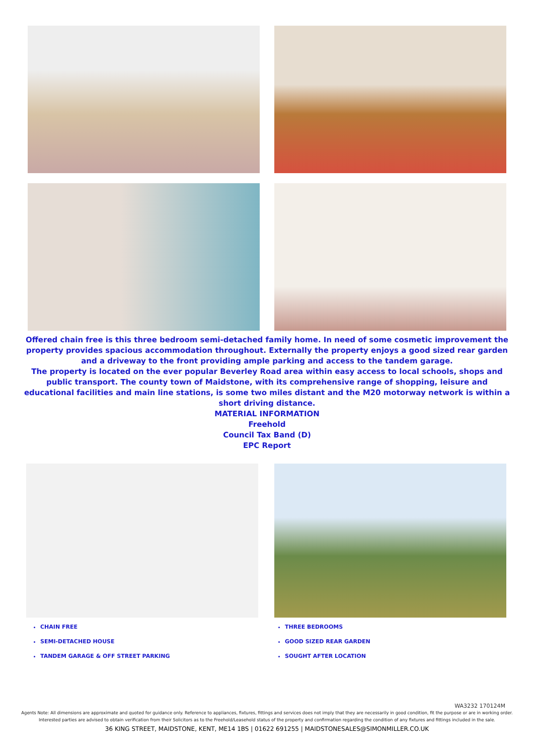Offered chain free is this three bedroom semi-detached family home. In need of some cosmetic improvement the property provides spacious accommodation throughout. Externally the property enjoys a good sized rear garden and a driveway to the front providing ample parking and access to the tandem garage.
The property is located on the ever popular Beverley Road area within easy access to local schools, shops and public transport. The county town of Maidstone, with its comprehensive range of shopping, leisure and educational facilities and main line stations, is some two miles distant and the M20 motorway network is within a short driving distance.
MATERIAL INFORMATION
Freehold
Council Tax Band (D)
EPC Report
CHAIN FREE
SEMI-DETACHED HOUSE
TANDEM GARAGE & OFF STREET PARKING
THREE BEDROOMS
GOOD SIZED REAR GARDEN
SOUGHT AFTER LOCATION
WA3232 170124M
Agents Note: All dimensions are approximate and quoted for guidance only. Reference to appliances, fixtures, fittings and services does not imply that they are necessarily in good condition, fit the purpose or are in working order.
Interested parties are advised to obtain verification from their Solicitors as to the Freehold/Leasehold status of the property and confirmation regarding the condition of any fixtures and fittings included in the sale.
36 KING STREET, MAIDSTONE, KENT, ME14 1BS | 01622 691255 | MAIDSTONESALES@SIMONMILLER.CO.UK